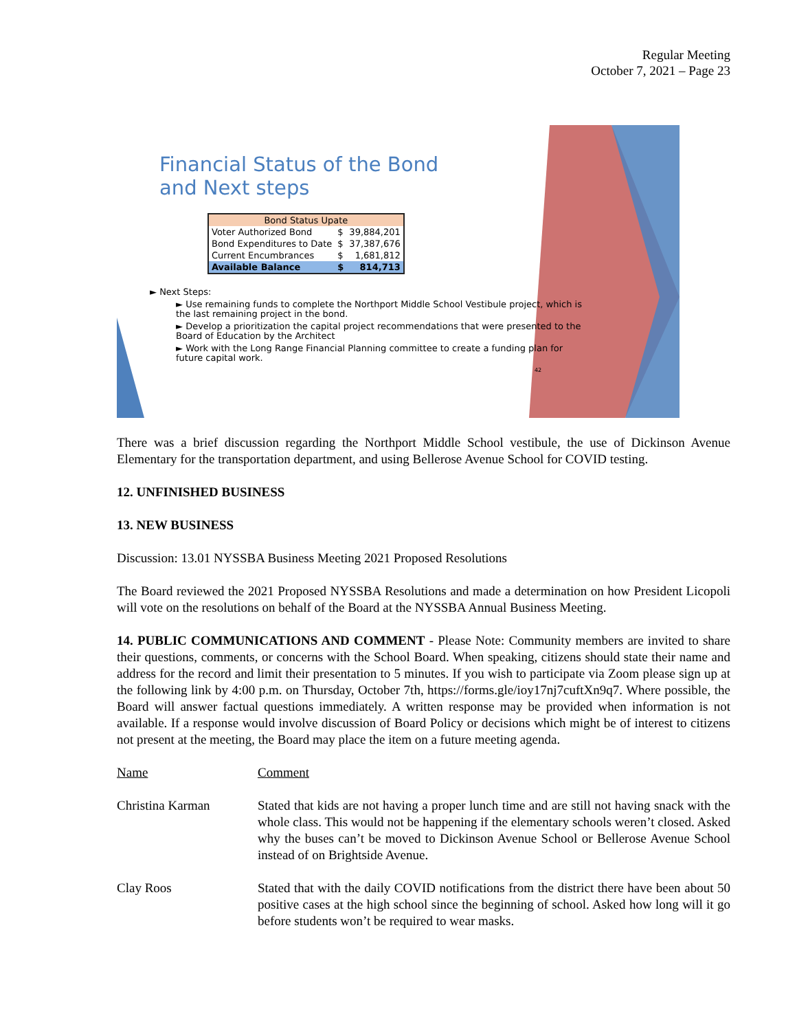Regular Meeting
October 7, 2021 – Page 23
Financial Status of the Bond
and Next steps
| Bond Status Upate | | |
| --- | --- | --- |
| Voter Authorized Bond | $ | 39,884,201 |
| Bond Expenditures to Date | $ | 37,387,676 |
| Current Encumbrances | $ | 1,681,812 |
| Available Balance | $ | 814,713 |
► Next Steps:
► Use remaining funds to complete the Northport Middle School Vestibule project, which is the last remaining project in the bond.
► Develop a prioritization the capital project recommendations that were presented to the Board of Education by the Architect
► Work with the Long Range Financial Planning committee to create a funding plan for future capital work.
42
There was a brief discussion regarding the Northport Middle School vestibule, the use of Dickinson Avenue Elementary for the transportation department, and using Bellerose Avenue School for COVID testing.
12. UNFINISHED BUSINESS
13. NEW BUSINESS
Discussion: 13.01 NYSSBA Business Meeting 2021 Proposed Resolutions
The Board reviewed the 2021 Proposed NYSSBA Resolutions and made a determination on how President Licopoli will vote on the resolutions on behalf of the Board at the NYSSBA Annual Business Meeting.
14. PUBLIC COMMUNICATIONS AND COMMENT - Please Note: Community members are invited to share their questions, comments, or concerns with the School Board. When speaking, citizens should state their name and address for the record and limit their presentation to 5 minutes. If you wish to participate via Zoom please sign up at the following link by 4:00 p.m. on Thursday, October 7th, https://forms.gle/ioy17nj7cuftXn9q7. Where possible, the Board will answer factual questions immediately. A written response may be provided when information is not available. If a response would involve discussion of Board Policy or decisions which might be of interest to citizens not present at the meeting, the Board may place the item on a future meeting agenda.
Name Comment
Christina Karman Stated that kids are not having a proper lunch time and are still not having snack with the whole class. This would not be happening if the elementary schools weren’t closed. Asked why the buses can’t be moved to Dickinson Avenue School or Bellerose Avenue School instead of on Brightside Avenue.
Clay Roos Stated that with the daily COVID notifications from the district there have been about 50 positive cases at the high school since the beginning of school. Asked how long will it go before students won’t be required to wear masks.